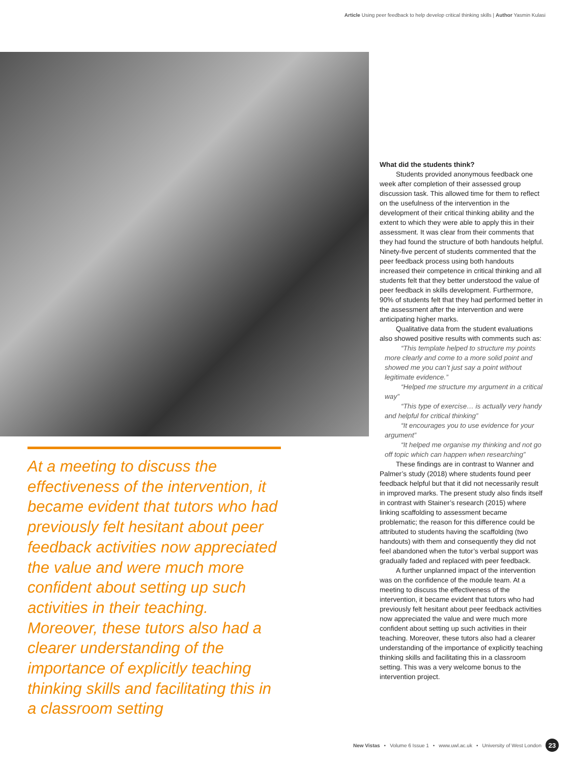Article Using peer feedback to help develop critical thinking skills | Author Yasmin Kulasi
At a meeting to discuss the effectiveness of the intervention, it became evident that tutors who had previously felt hesitant about peer feedback activities now appreciated the value and were much more confident about setting up such activities in their teaching. Moreover, these tutors also had a clearer understanding of the importance of explicitly teaching thinking skills and facilitating this in a classroom setting
What did the students think?
Students provided anonymous feedback one week after completion of their assessed group discussion task. This allowed time for them to reflect on the usefulness of the intervention in the development of their critical thinking ability and the extent to which they were able to apply this in their assessment. It was clear from their comments that they had found the structure of both handouts helpful. Ninety-five percent of students commented that the peer feedback process using both handouts increased their competence in critical thinking and all students felt that they better understood the value of peer feedback in skills development. Furthermore, 90% of students felt that they had performed better in the assessment after the intervention and were anticipating higher marks.
Qualitative data from the student evaluations also showed positive results with comments such as:
“This template helped to structure my points more clearly and come to a more solid point and showed me you can’t just say a point without legitimate evidence.”
“Helped me structure my argument in a critical way”
“This type of exercise… is actually very handy and helpful for critical thinking”
“It encourages you to use evidence for your argument”
“It helped me organise my thinking and not go off topic which can happen when researching”
These findings are in contrast to Wanner and Palmer’s study (2018) where students found peer feedback helpful but that it did not necessarily result in improved marks. The present study also finds itself in contrast with Stainer’s research (2015) where linking scaffolding to assessment became problematic; the reason for this difference could be attributed to students having the scaffolding (two handouts) with them and consequently they did not feel abandoned when the tutor’s verbal support was gradually faded and replaced with peer feedback.
A further unplanned impact of the intervention was on the confidence of the module team. At a meeting to discuss the effectiveness of the intervention, it became evident that tutors who had previously felt hesitant about peer feedback activities now appreciated the value and were much more confident about setting up such activities in their teaching. Moreover, these tutors also had a clearer understanding of the importance of explicitly teaching thinking skills and facilitating this in a classroom setting. This was a very welcome bonus to the intervention project.
New Vistas • Volume 6 Issue 1 • www.uwl.ac.uk • University of West London 23